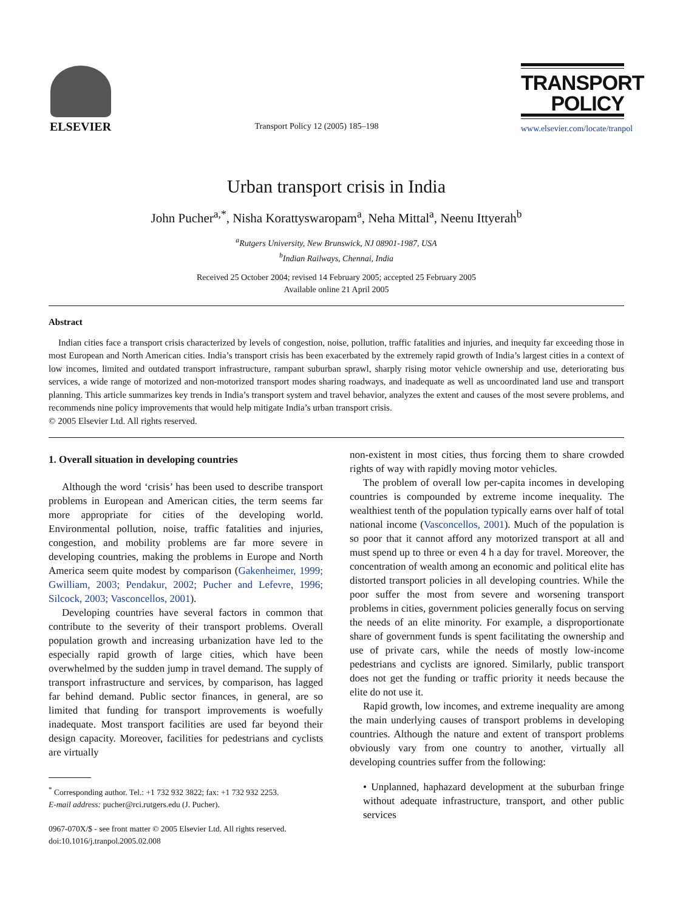ELSEVIER
Transport Policy 12 (2005) 185–198
TRANSPORT
POLICY
www.elsevier.com/locate/tranpol
Urban transport crisis in India
John Pucher<sup>a,*</sup>, Nisha Korattyswaropam<sup>a</sup>, Neha Mittal<sup>a</sup>, Neenu Ittyerah<sup>b</sup>
<sup>a</sup> Rutgers University, New Brunswick, NJ 08901-1987, USA
<sup>b</sup> Indian Railways, Chennai, India
Received 25 October 2004; revised 14 February 2005; accepted 25 February 2005
Available online 21 April 2005
Abstract
Indian cities face a transport crisis characterized by levels of congestion, noise, pollution, traffic fatalities and injuries, and inequity far exceeding those in most European and North American cities. India’s transport crisis has been exacerbated by the extremely rapid growth of India’s largest cities in a context of low incomes, limited and outdated transport infrastructure, rampant suburban sprawl, sharply rising motor vehicle ownership and use, deteriorating bus services, a wide range of motorized and non-motorized transport modes sharing roadways, and inadequate as well as uncoordinated land use and transport planning. This article summarizes key trends in India’s transport system and travel behavior, analyzes the extent and causes of the most severe problems, and recommends nine policy improvements that would help mitigate India’s urban transport crisis.
© 2005 Elsevier Ltd. All rights reserved.
1. Overall situation in developing countries
Although the word ‘crisis’ has been used to describe transport problems in European and American cities, the term seems far more appropriate for cities of the developing world. Environmental pollution, noise, traffic fatalities and injuries, congestion, and mobility problems are far more severe in developing countries, making the problems in Europe and North America seem quite modest by comparison (Gakenheimer, 1999; Gwilliam, 2003; Pendakur, 2002; Pucher and Lefevre, 1996; Silcock, 2003; Vasconcellos, 2001).
Developing countries have several factors in common that contribute to the severity of their transport problems. Overall population growth and increasing urbanization have led to the especially rapid growth of large cities, which have been overwhelmed by the sudden jump in travel demand. The supply of transport infrastructure and services, by comparison, has lagged far behind demand. Public sector finances, in general, are so limited that funding for transport improvements is woefully inadequate. Most transport facilities are used far beyond their design capacity. Moreover, facilities for pedestrians and cyclists are virtually
<sup>*</sup> Corresponding author. Tel.: +1 732 932 3822; fax: +1 732 932 2253.
E-mail address: pucher@rci.rutgers.edu (J. Pucher).
0967-070X/$ - see front matter © 2005 Elsevier Ltd. All rights reserved.
doi:10.1016/j.tranpol.2005.02.008
non-existent in most cities, thus forcing them to share crowded rights of way with rapidly moving motor vehicles.
The problem of overall low per-capita incomes in developing countries is compounded by extreme income inequality. The wealthiest tenth of the population typically earns over half of total national income (Vasconcellos, 2001). Much of the population is so poor that it cannot afford any motorized transport at all and must spend up to three or even 4 h a day for travel. Moreover, the concentration of wealth among an economic and political elite has distorted transport policies in all developing countries. While the poor suffer the most from severe and worsening transport problems in cities, government policies generally focus on serving the needs of an elite minority. For example, a disproportionate share of government funds is spent facilitating the ownership and use of private cars, while the needs of mostly low-income pedestrians and cyclists are ignored. Similarly, public transport does not get the funding or traffic priority it needs because the elite do not use it.
Rapid growth, low incomes, and extreme inequality are among the main underlying causes of transport problems in developing countries. Although the nature and extent of transport problems obviously vary from one country to another, virtually all developing countries suffer from the following:
• Unplanned, haphazard development at the suburban fringe without adequate infrastructure, transport, and other public services